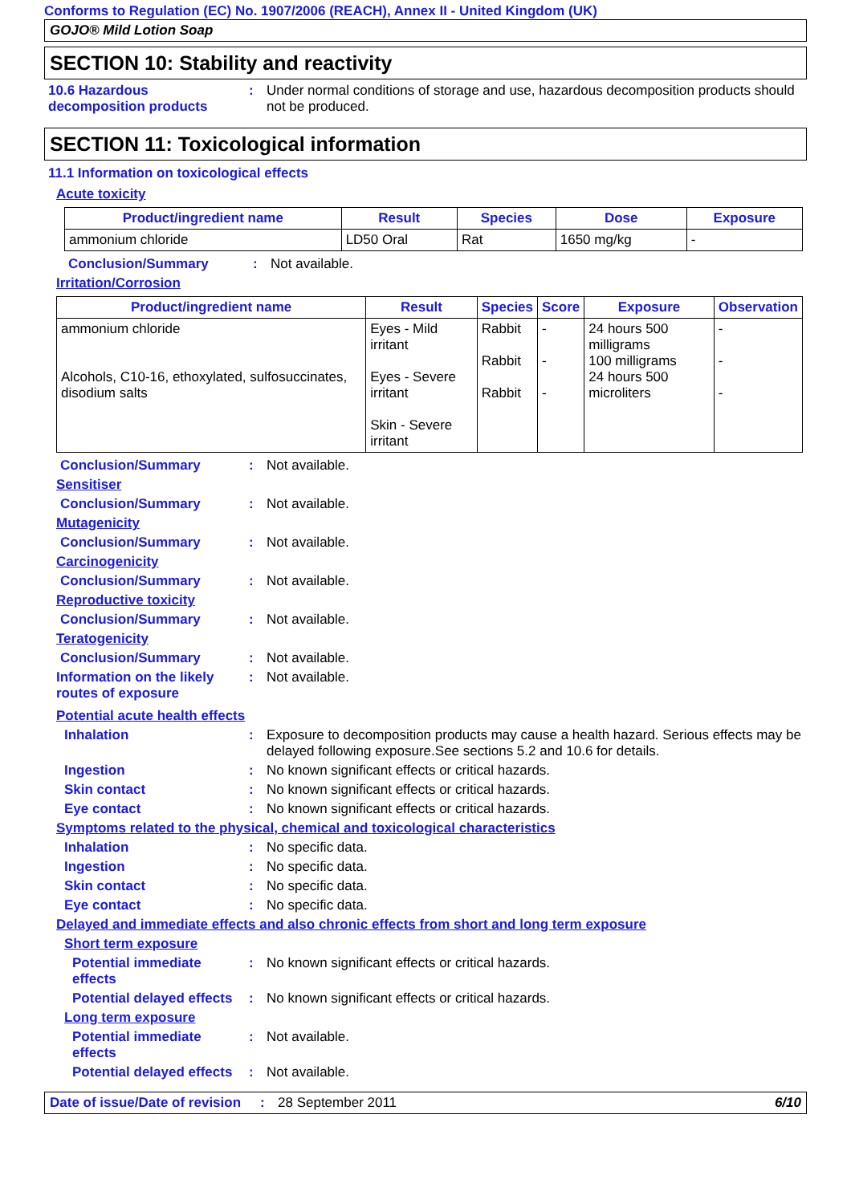Conforms to Regulation (EC) No. 1907/2006 (REACH), Annex II - United Kingdom (UK)
GOJO® Mild Lotion Soap
SECTION 10: Stability and reactivity
10.6 Hazardous decomposition products
: Under normal conditions of storage and use, hazardous decomposition products should not be produced.
SECTION 11: Toxicological information
11.1 Information on toxicological effects
Acute toxicity
| Product/ingredient name | Result | Species | Dose | Exposure |
| --- | --- | --- | --- | --- |
| ammonium chloride | LD50 Oral | Rat | 1650 mg/kg | - |
Conclusion/Summary : Not available.
Irritation/Corrosion
| Product/ingredient name | Result | Species | Score | Exposure | Observation |
| --- | --- | --- | --- | --- | --- |
| ammonium chloride Alcohols, C10-16, ethoxylated, sulfosuccinates, disodium salts | Eyes - Mild irritant Eyes - Severe irritant Skin - Severe irritant | Rabbit Rabbit Rabbit | - - - | 24 hours 500 milligrams 100 milligrams 24 hours 500 microliters | - - - |
Conclusion/Summary : Not available.
Sensitiser
Conclusion/Summary : Not available.
Mutagenicity
Conclusion/Summary : Not available.
Carcinogenicity
Conclusion/Summary : Not available.
Reproductive toxicity
Conclusion/Summary : Not available.
Teratogenicity
Conclusion/Summary : Not available.
Information on the likely routes of exposure
: Not available.
Potential acute health effects
Inhalation : Exposure to decomposition products may cause a health hazard. Serious effects may be delayed following exposure.See sections 5.2 and 10.6 for details.
Ingestion : No known significant effects or critical hazards.
Skin contact : No known significant effects or critical hazards.
Eye contact : No known significant effects or critical hazards.
Symptoms related to the physical, chemical and toxicological characteristics
Inhalation : No specific data.
Ingestion : No specific data.
Skin contact : No specific data.
Eye contact : No specific data.
Delayed and immediate effects and also chronic effects from short and long term exposure
Short term exposure
Potential immediate effects
: No known significant effects or critical hazards.
Potential delayed effects
: No known significant effects or critical hazards.
Long term exposure
Potential immediate effects
: Not available.
Potential delayed effects
: Not available.
Date of issue/Date of revision: 28 September 2011 6/10